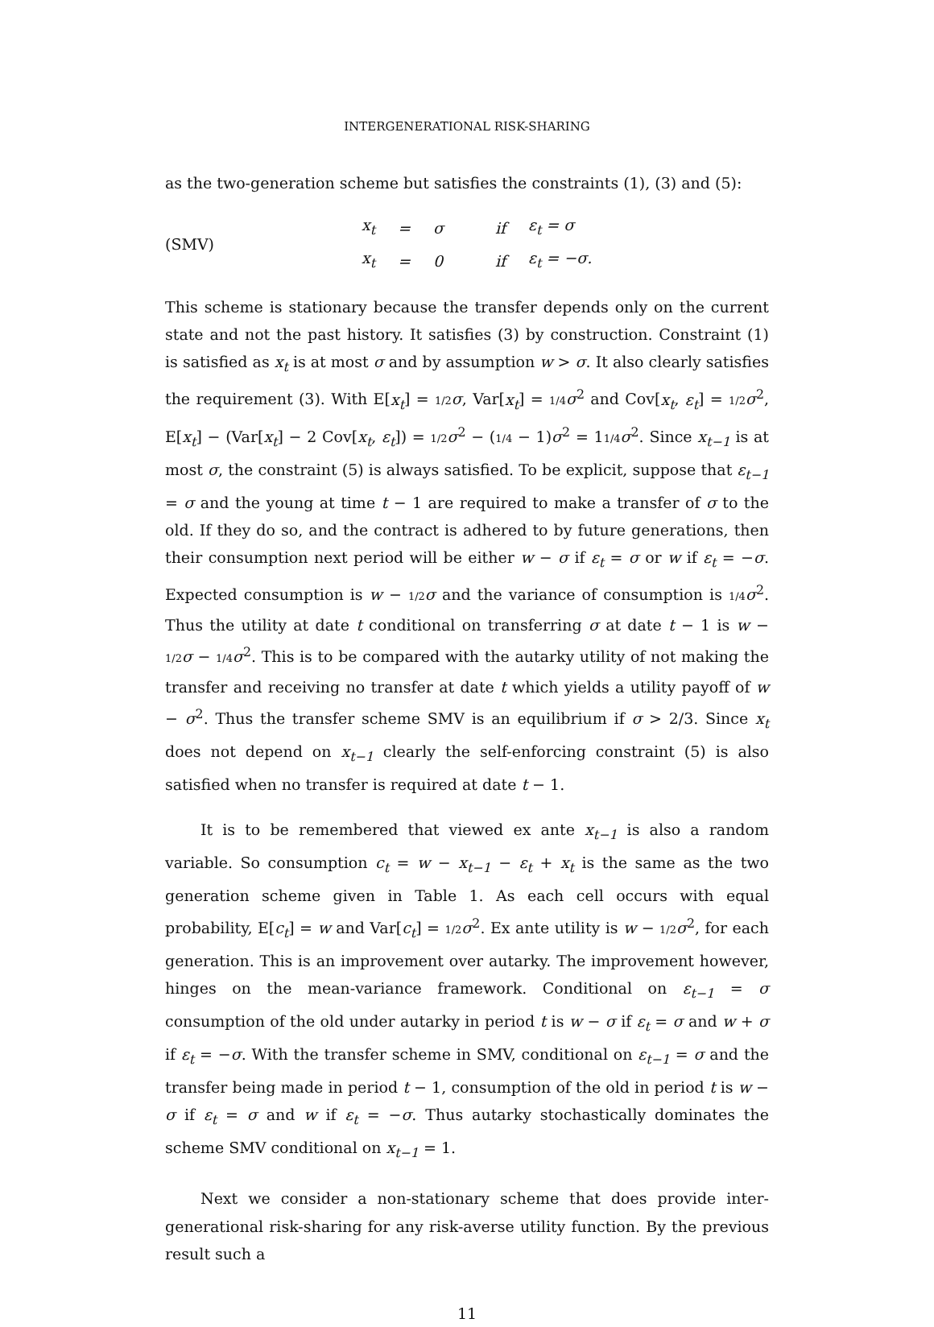INTERGENERATIONAL RISK-SHARING
as the two-generation scheme but satisfies the constraints (1), (3) and (5):
(SMV)
| x<sub>t</sub> | = | σ | if | ε<sub>t</sub> = σ |
| x<sub>t</sub> | = | 0 | if | ε<sub>t</sub> = −σ. |
This scheme is stationary because the transfer depends only on the current state and not the past history. It satisfies (3) by construction. Constraint (1) is satisfied as x<sub>t</sub> is at most σ and by assumption w > σ. It also clearly satisfies the requirement (3). With E[x<sub>t</sub>] = 1/2 σ, Var[x<sub>t</sub>] = 1/4 σ<sup>2</sup> and Cov[x<sub>t</sub>, ε<sub>t</sub>] = 1/2 σ<sup>2</sup>, E[x<sub>t</sub>] − (Var[x<sub>t</sub>] − 2 Cov[x<sub>t</sub>, ε<sub>t</sub>]) = 1/2 σ<sup>2</sup> − (1/4 − 1)σ<sup>2</sup> = 11/4 σ<sup>2</sup>. Since x<sub>t−1</sub> is at most σ, the constraint (5) is always satisfied. To be explicit, suppose that ε<sub>t−1</sub> = σ and the young at time t − 1 are required to make a transfer of σ to the old. If they do so, and the contract is adhered to by future generations, then their consumption next period will be either w − σ if ε<sub>t</sub> = σ or w if ε<sub>t</sub> = −σ. Expected consumption is w − 1/2 σ and the variance of consumption is 1/4 σ<sup>2</sup>. Thus the utility at date t conditional on transferring σ at date t − 1 is w − 1/2 σ − 1/4 σ<sup>2</sup>. This is to be compared with the autarky utility of not making the transfer and receiving no transfer at date t which yields a utility payoff of w − σ<sup>2</sup>. Thus the transfer scheme SMV is an equilibrium if σ > 2/3. Since x<sub>t</sub> does not depend on x<sub>t−1</sub> clearly the self-enforcing constraint (5) is also satisfied when no transfer is required at date t − 1.
It is to be remembered that viewed ex ante x<sub>t−1</sub> is also a random variable. So consumption c<sub>t</sub> = w − x<sub>t−1</sub> − ε<sub>t</sub> + x<sub>t</sub> is the same as the two generation scheme given in Table 1. As each cell occurs with equal probability, E[c<sub>t</sub>] = w and Var[c<sub>t</sub>] = 1/2 σ<sup>2</sup>. Ex ante utility is w − 1/2 σ<sup>2</sup>, for each generation. This is an improvement over autarky. The improvement however, hinges on the mean-variance framework. Conditional on ε<sub>t−1</sub> = σ consumption of the old under autarky in period t is w − σ if ε<sub>t</sub> = σ and w + σ if ε<sub>t</sub> = −σ. With the transfer scheme in SMV, conditional on ε<sub>t−1</sub> = σ and the transfer being made in period t − 1, consumption of the old in period t is w − σ if ε<sub>t</sub> = σ and w if ε<sub>t</sub> = −σ. Thus autarky stochastically dominates the scheme SMV conditional on x<sub>t−1</sub> = 1.
Next we consider a non-stationary scheme that does provide inter-generational risk-sharing for any risk-averse utility function. By the previous result such a
11